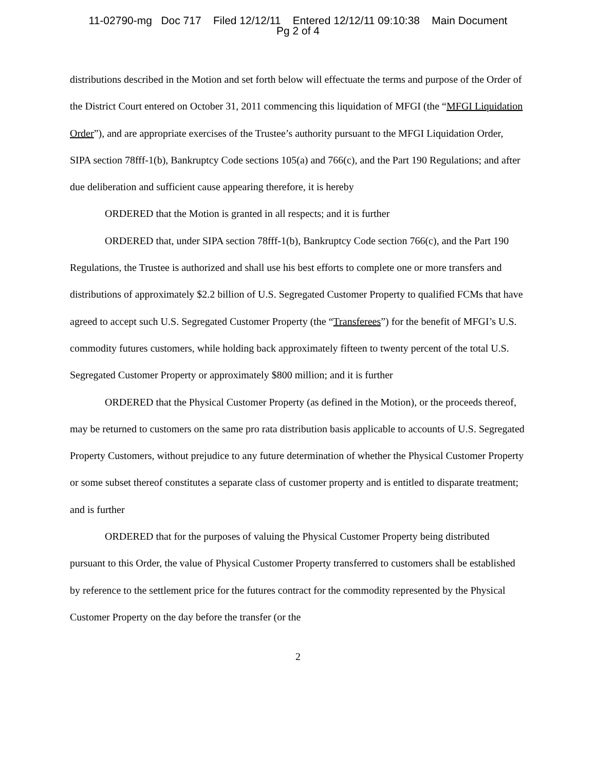11-02790-mg Doc 717 Filed 12/12/11 Entered 12/12/11 09:10:38 Main Document
Pg 2 of 4
distributions described in the Motion and set forth below will effectuate the terms and purpose of the Order of the District Court entered on October 31, 2011 commencing this liquidation of MFGI (the “MFGI Liquidation Order”), and are appropriate exercises of the Trustee’s authority pursuant to the MFGI Liquidation Order, SIPA section 78fff-1(b), Bankruptcy Code sections 105(a) and 766(c), and the Part 190 Regulations; and after due deliberation and sufficient cause appearing therefore, it is hereby
ORDERED that the Motion is granted in all respects; and it is further
ORDERED that, under SIPA section 78fff-1(b), Bankruptcy Code section 766(c), and the Part 190 Regulations, the Trustee is authorized and shall use his best efforts to complete one or more transfers and distributions of approximately $2.2 billion of U.S. Segregated Customer Property to qualified FCMs that have agreed to accept such U.S. Segregated Customer Property (the “Transferees”) for the benefit of MFGI’s U.S. commodity futures customers, while holding back approximately fifteen to twenty percent of the total U.S. Segregated Customer Property or approximately $800 million; and it is further
ORDERED that the Physical Customer Property (as defined in the Motion), or the proceeds thereof, may be returned to customers on the same pro rata distribution basis applicable to accounts of U.S. Segregated Property Customers, without prejudice to any future determination of whether the Physical Customer Property or some subset thereof constitutes a separate class of customer property and is entitled to disparate treatment; and is further
ORDERED that for the purposes of valuing the Physical Customer Property being distributed pursuant to this Order, the value of Physical Customer Property transferred to customers shall be established by reference to the settlement price for the futures contract for the commodity represented by the Physical Customer Property on the day before the transfer (or the
2